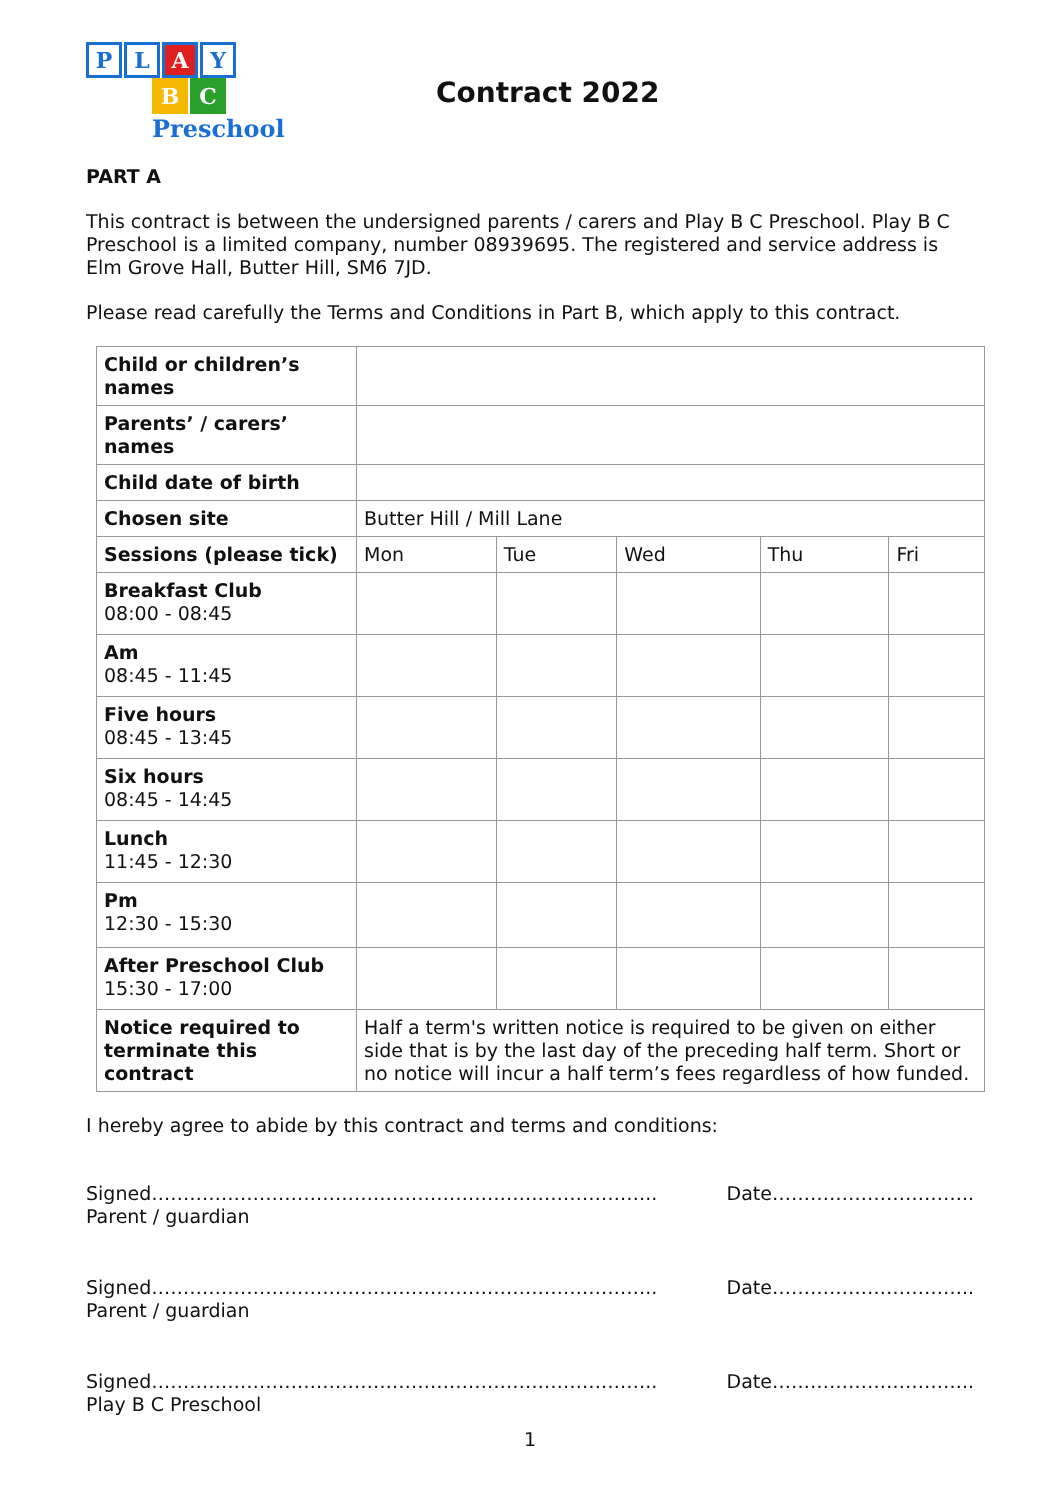PLAY
B C Preschool
Contract 2022
PART A
This contract is between the undersigned parents / carers and Play B C Preschool. Play B C Preschool is a limited company, number 08939695. The registered and service address is Elm Grove Hall, Butter Hill, SM6 7JD.
Please read carefully the Terms and Conditions in Part B, which apply to this contract.
| Child or children’s names | | | | | |
| Parents’ / carers’ names | | | | | |
| Child date of birth | | | | | |
| Chosen site | Butter Hill / Mill Lane | | | | |
| Sessions (please tick) | Mon | Tue | Wed | Thu | Fri |
| Breakfast Club 08:00 - 08:45 | | | | | |
| Am 08:45 - 11:45 | | | | | |
| Five hours 08:45 - 13:45 | | | | | |
| Six hours 08:45 - 14:45 | | | | | |
| Lunch 11:45 - 12:30 | | | | | |
| Pm 12:30 - 15:30 | | | | | |
| After Preschool Club 15:30 - 17:00 | | | | | |
| Notice required to terminate this contract | Half a term's written notice is required to be given on either side that is by the last day of the preceding half term. Short or no notice will incur a half term’s fees regardless of how funded. | | | | |
I hereby agree to abide by this contract and terms and conditions:
Signed……………………………………………………………………..
Parent / guardian
Date…………………………..
Signed……………………………………………………………………..
Parent / guardian
Date…………………………..
Signed……………………………………………………………………..
Play B C Preschool
Date…………………………..
1